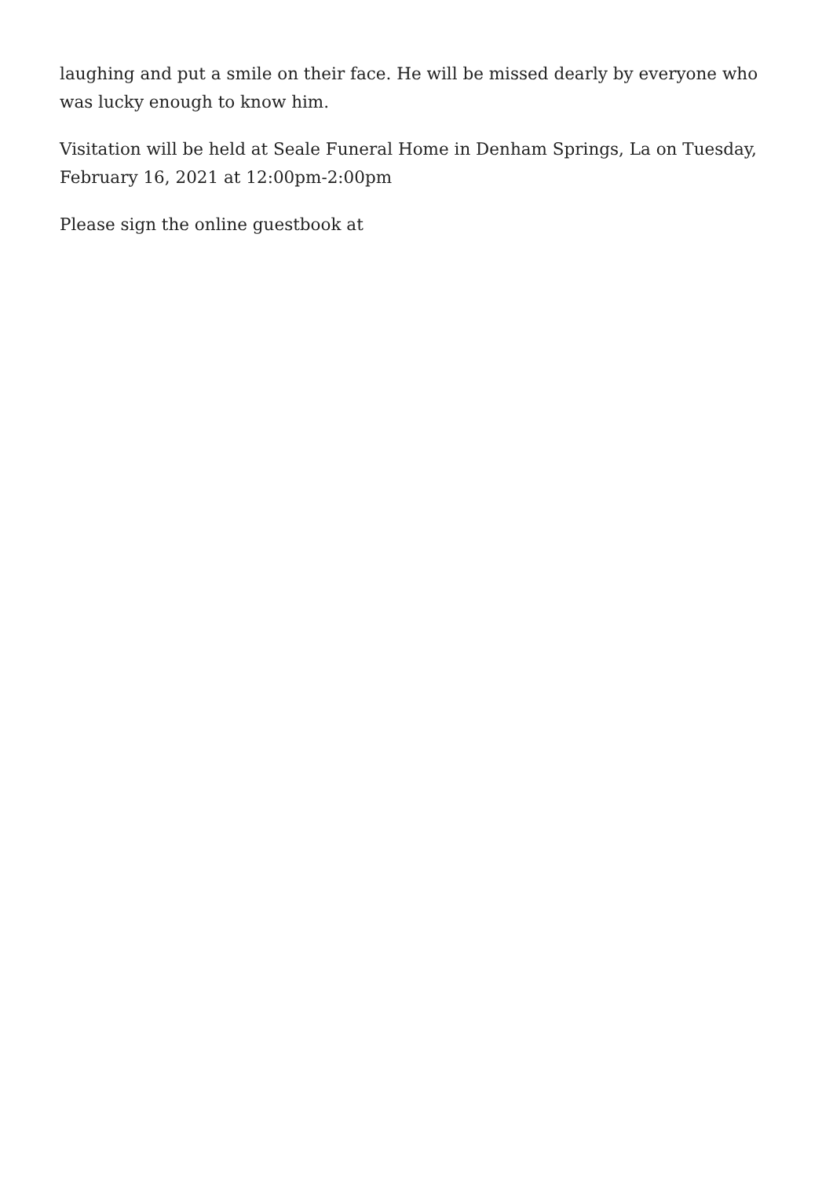laughing and put a smile on their face. He will be missed dearly by everyone who was lucky enough to know him.
Visitation will be held at Seale Funeral Home in Denham Springs, La on Tuesday, February 16, 2021 at 12:00pm-2:00pm
Please sign the online guestbook at